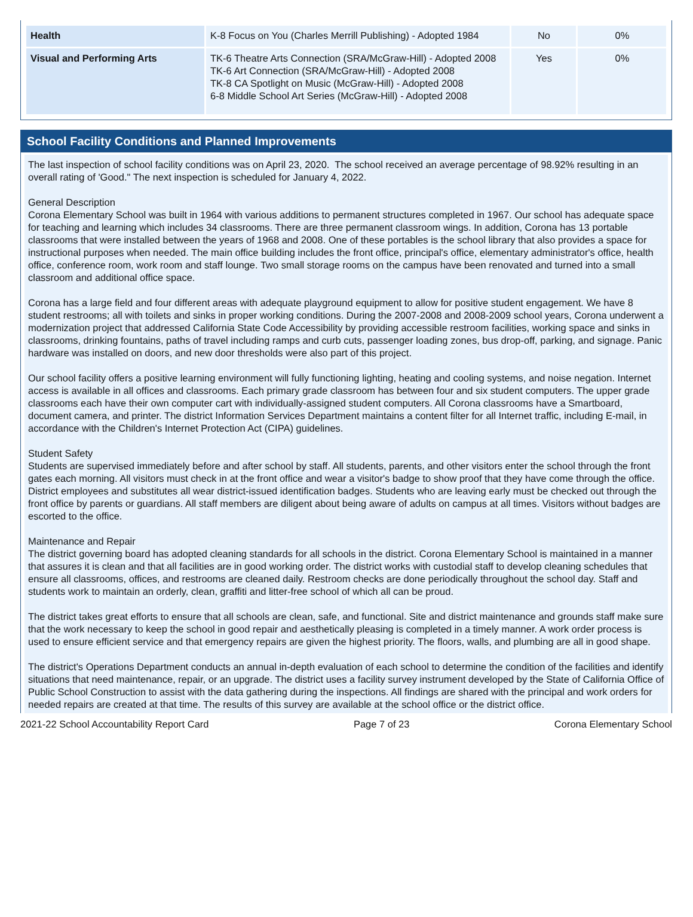| Health | K-8 Focus on You (Charles Merrill Publishing) - Adopted 1984 | No | 0% |
| Visual and Performing Arts | TK-6 Theatre Arts Connection (SRA/McGraw-Hill) - Adopted 2008 TK-6 Art Connection (SRA/McGraw-Hill) - Adopted 2008 TK-8 CA Spotlight on Music (McGraw-Hill) - Adopted 2008 6-8 Middle School Art Series (McGraw-Hill) - Adopted 2008 | Yes | 0% |
School Facility Conditions and Planned Improvements
The last inspection of school facility conditions was on April 23, 2020. The school received an average percentage of 98.92% resulting in an overall rating of 'Good." The next inspection is scheduled for January 4, 2022.
General Description
Corona Elementary School was built in 1964 with various additions to permanent structures completed in 1967. Our school has adequate space for teaching and learning which includes 34 classrooms. There are three permanent classroom wings. In addition, Corona has 13 portable classrooms that were installed between the years of 1968 and 2008. One of these portables is the school library that also provides a space for instructional purposes when needed. The main office building includes the front office, principal's office, elementary administrator's office, health office, conference room, work room and staff lounge. Two small storage rooms on the campus have been renovated and turned into a small classroom and additional office space.
Corona has a large field and four different areas with adequate playground equipment to allow for positive student engagement. We have 8 student restrooms; all with toilets and sinks in proper working conditions. During the 2007-2008 and 2008-2009 school years, Corona underwent a modernization project that addressed California State Code Accessibility by providing accessible restroom facilities, working space and sinks in classrooms, drinking fountains, paths of travel including ramps and curb cuts, passenger loading zones, bus drop-off, parking, and signage. Panic hardware was installed on doors, and new door thresholds were also part of this project.
Our school facility offers a positive learning environment will fully functioning lighting, heating and cooling systems, and noise negation. Internet access is available in all offices and classrooms. Each primary grade classroom has between four and six student computers. The upper grade classrooms each have their own computer cart with individually-assigned student computers. All Corona classrooms have a Smartboard, document camera, and printer. The district Information Services Department maintains a content filter for all Internet traffic, including E-mail, in accordance with the Children's Internet Protection Act (CIPA) guidelines.
Student Safety
Students are supervised immediately before and after school by staff. All students, parents, and other visitors enter the school through the front gates each morning. All visitors must check in at the front office and wear a visitor's badge to show proof that they have come through the office. District employees and substitutes all wear district-issued identification badges. Students who are leaving early must be checked out through the front office by parents or guardians. All staff members are diligent about being aware of adults on campus at all times. Visitors without badges are escorted to the office.
Maintenance and Repair
The district governing board has adopted cleaning standards for all schools in the district. Corona Elementary School is maintained in a manner that assures it is clean and that all facilities are in good working order. The district works with custodial staff to develop cleaning schedules that ensure all classrooms, offices, and restrooms are cleaned daily. Restroom checks are done periodically throughout the school day. Staff and students work to maintain an orderly, clean, graffiti and litter-free school of which all can be proud.
The district takes great efforts to ensure that all schools are clean, safe, and functional. Site and district maintenance and grounds staff make sure that the work necessary to keep the school in good repair and aesthetically pleasing is completed in a timely manner. A work order process is used to ensure efficient service and that emergency repairs are given the highest priority. The floors, walls, and plumbing are all in good shape.
The district's Operations Department conducts an annual in-depth evaluation of each school to determine the condition of the facilities and identify situations that need maintenance, repair, or an upgrade. The district uses a facility survey instrument developed by the State of California Office of Public School Construction to assist with the data gathering during the inspections. All findings are shared with the principal and work orders for needed repairs are created at that time. The results of this survey are available at the school office or the district office.
2021-22 School Accountability Report Card Page 7 of 23 Corona Elementary School